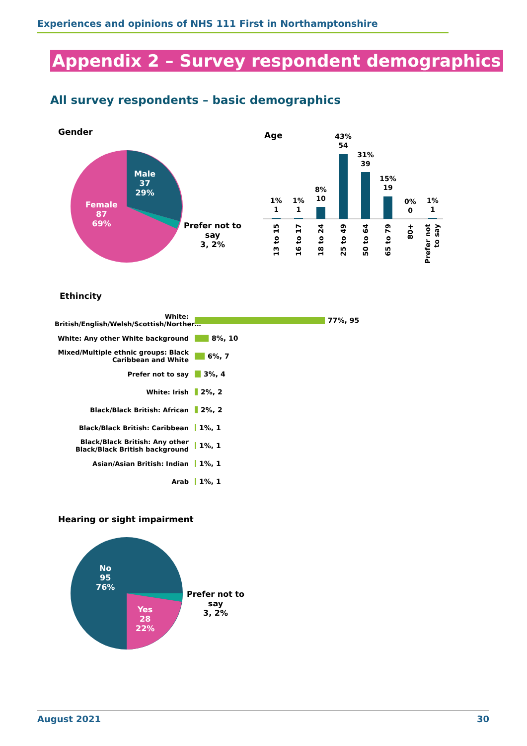Experiences and opinions of NHS 111 First in Northamptonshire
Appendix 2 – Survey respondent demographics
All survey respondents – basic demographics
Gender
Male
37
29%
Female
87
69%
Prefer not to
say
3, 2%
Age
1%
1
1%
1
8%
10
43%
54
31%
39
15%
19
0%
0
1%
1
13 to 15
16 to 17
18 to 24
25 to 49
50 to 64
65 to 79
80+
Prefer not
to say
Ethincity
White:
British/English/Welsh/Scottish/Norther…
77%, 95
White: Any other White background 8%, 10
Mixed/Multiple ethnic groups: Black
Caribbean and White
6%, 7
Prefer not to say 3%, 4
White: Irish 2%, 2
Black/Black British: African 2%, 2
Black/Black British: Caribbean 1%, 1
Black/Black British: Any other
Black/Black British background
1%, 1
Asian/Asian British: Indian 1%, 1
Arab 1%, 1
Hearing or sight impairment
No
95
76%
Yes
28
22%
Prefer not to
say
3, 2%
August 2021 30